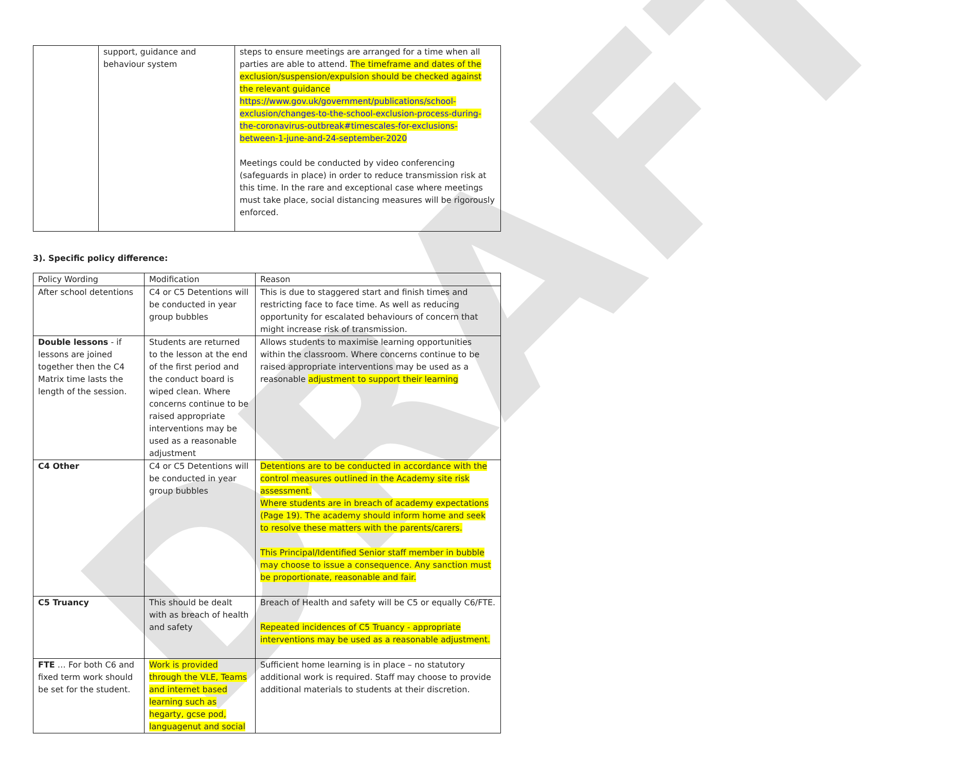DRAFT
| | support, guidance and behaviour system | steps to ensure meetings are arranged for a time when all parties are able to attend. The timeframe and dates of the exclusion/suspension/expulsion should be checked against the relevant guidance https://www.gov.uk/government/publications/school-exclusion/changes-to-the-school-exclusion-process-during-the-coronavirus-outbreak#timescales-for-exclusions-between-1-june-and-24-september-2020 Meetings could be conducted by video conferencing (safeguards in place) in order to reduce transmission risk at this time. In the rare and exceptional case where meetings must take place, social distancing measures will be rigorously enforced. |
3). Specific policy difference:
| Policy Wording | Modification | Reason |
| After school detentions | C4 or C5 Detentions will be conducted in year group bubbles | This is due to staggered start and finish times and restricting face to face time. As well as reducing opportunity for escalated behaviours of concern that might increase risk of transmission. |
| Double lessons - if lessons are joined together then the C4 Matrix time lasts the length of the session. | Students are returned to the lesson at the end of the first period and the conduct board is wiped clean. Where concerns continue to be raised appropriate interventions may be used as a reasonable adjustment | Allows students to maximise learning opportunities within the classroom. Where concerns continue to be raised appropriate interventions may be used as a reasonable adjustment to support their learning |
| C4 Other | C4 or C5 Detentions will be conducted in year group bubbles | Detentions are to be conducted in accordance with the control measures outlined in the Academy site risk assessment. Where students are in breach of academy expectations (Page 19). The academy should inform home and seek to resolve these matters with the parents/carers. This Principal/Identified Senior staff member in bubble may choose to issue a consequence. Any sanction must be proportionate, reasonable and fair. |
| C5 Truancy | This should be dealt with as breach of health and safety | Breach of Health and safety will be C5 or equally C6/FTE. Repeated incidences of C5 Truancy - appropriate interventions may be used as a reasonable adjustment. |
| FTE … For both C6 and fixed term work should be set for the student. | Work is provided through the VLE, Teams and internet based learning such as hegarty, gcse pod, languagenut and social | Sufficient home learning is in place – no statutory additional work is required. Staff may choose to provide additional materials to students at their discretion. |